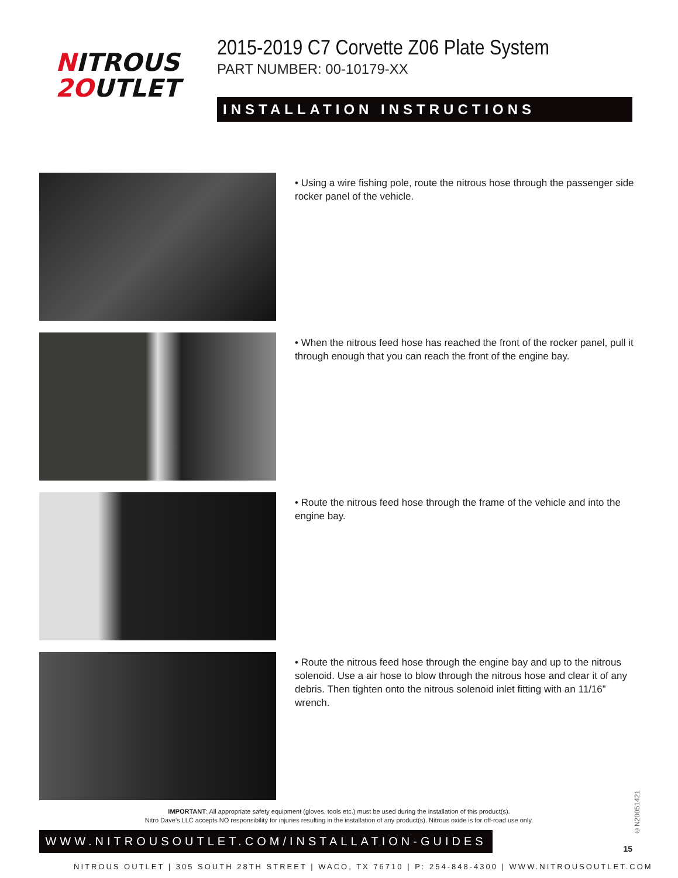NITROUS
2 OUTLET
2015-2019 C7 Corvette Z06 Plate System
PART NUMBER: 00-10179-XX
INSTALLATION INSTRUCTIONS
• Using a wire fishing pole, route the nitrous hose through the passenger side rocker panel of the vehicle.
• When the nitrous feed hose has reached the front of the rocker panel, pull it through enough that you can reach the front of the engine bay.
• Route the nitrous feed hose through the frame of the vehicle and into the engine bay.
• Route the nitrous feed hose through the engine bay and up to the nitrous solenoid. Use a air hose to blow through the nitrous hose and clear it of any debris. Then tighten onto the nitrous solenoid inlet fitting with an 11/16” wrench.
IMPORTANT: All appropriate safety equipment (gloves, tools etc.) must be used during the installation of this product(s).
Nitro Dave’s LLC accepts NO responsibility for injuries resulting in the installation of any product(s). Nitrous oxide is for off-road use only.
WWW.NITROUSOUTLET.COM/INSTALLATION-GUIDES
NITROUS OUTLET | 305 SOUTH 28TH STREET | WACO, TX 76710 | P: 254-848-4300 | WWW.NITROUSOUTLET.COM
©N20051421
15